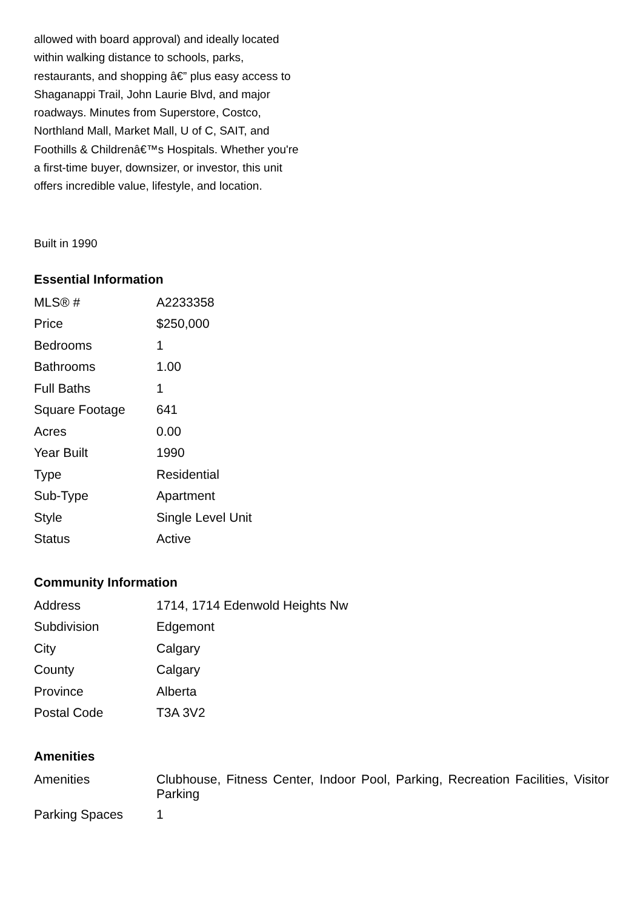allowed with board approval) and ideally located within walking distance to schools, parks, restaurants, and shopping â€” plus easy access to Shaganappi Trail, John Laurie Blvd, and major roadways. Minutes from Superstore, Costco, Northland Mall, Market Mall, U of C, SAIT, and Foothills & Childrenâ€™s Hospitals. Whether you're a first-time buyer, downsizer, or investor, this unit offers incredible value, lifestyle, and location.
Built in 1990
Essential Information
| MLS® # | A2233358 |
| Price | $250,000 |
| Bedrooms | 1 |
| Bathrooms | 1.00 |
| Full Baths | 1 |
| Square Footage | 641 |
| Acres | 0.00 |
| Year Built | 1990 |
| Type | Residential |
| Sub-Type | Apartment |
| Style | Single Level Unit |
| Status | Active |
Community Information
| Address | 1714, 1714 Edenwold Heights Nw |
| Subdivision | Edgemont |
| City | Calgary |
| County | Calgary |
| Province | Alberta |
| Postal Code | T3A 3V2 |
Amenities
| Amenities | Clubhouse, Fitness Center, Indoor Pool, Parking, Recreation Facilities, Visitor Parking |
| Parking Spaces | 1 |